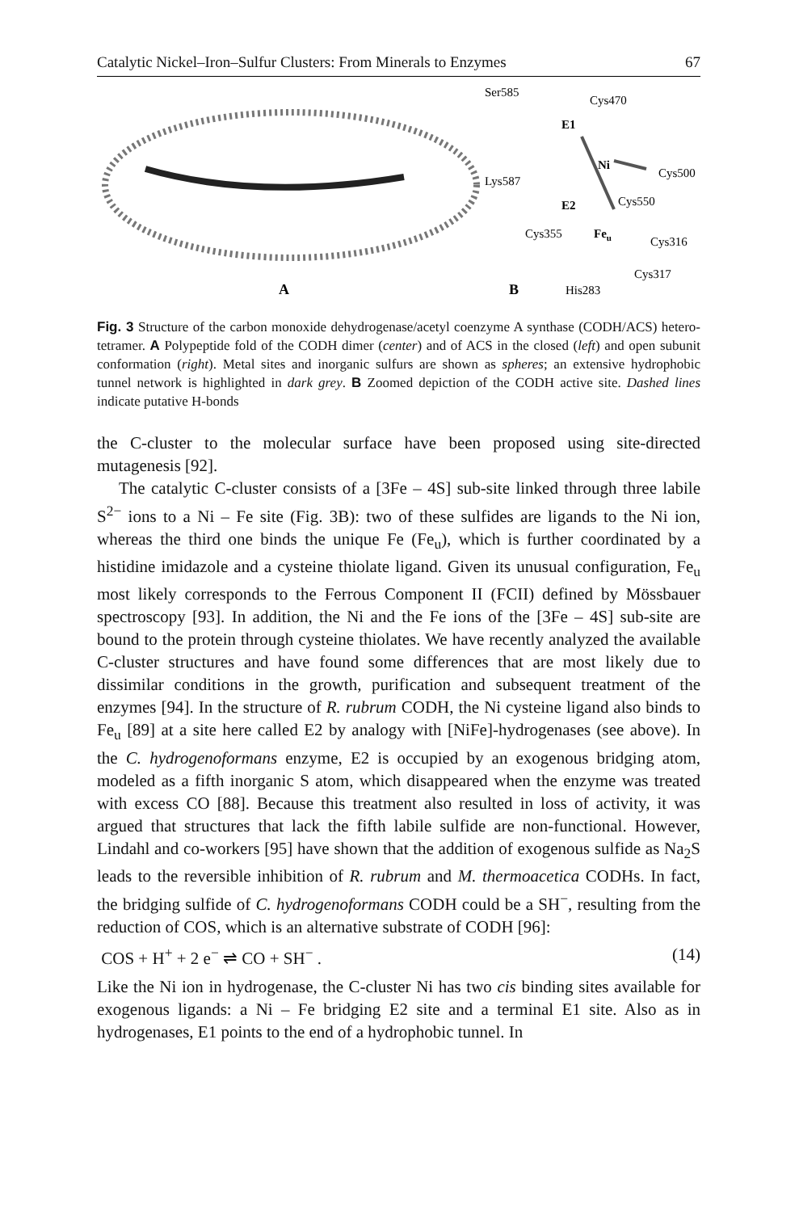Catalytic Nickel–Iron–Sulfur Clusters: From Minerals to Enzymes 67
A
Ser585
Cys470
E1
Ni
Cys500
Lys587
E2
Cys550
Cys355
Feu
Cys316
Cys317
B
His283
Fig. 3 Structure of the carbon monoxide dehydrogenase/acetyl coenzyme A synthase (CODH/ACS) hetero-tetramer. A Polypeptide fold of the CODH dimer (center) and of ACS in the closed (left) and open subunit conformation (right). Metal sites and inorganic sulfurs are shown as spheres; an extensive hydrophobic tunnel network is highlighted in dark grey. B Zoomed depiction of the CODH active site. Dashed lines indicate putative H-bonds
the C-cluster to the molecular surface have been proposed using site-directed mutagenesis [92].
The catalytic C-cluster consists of a [3Fe – 4S] sub-site linked through three labile S<sup>2−</sup> ions to a Ni – Fe site (Fig. 3B): two of these sulfides are ligands to the Ni ion, whereas the third one binds the unique Fe (Fe<sub>u</sub>), which is further coordinated by a histidine imidazole and a cysteine thiolate ligand. Given its unusual configuration, Fe<sub>u</sub> most likely corresponds to the Ferrous Component II (FCII) defined by Mössbauer spectroscopy [93]. In addition, the Ni and the Fe ions of the [3Fe – 4S] sub-site are bound to the protein through cysteine thiolates. We have recently analyzed the available C-cluster structures and have found some differences that are most likely due to dissimilar conditions in the growth, purification and subsequent treatment of the enzymes [94]. In the structure of R. rubrum CODH, the Ni cysteine ligand also binds to Fe<sub>u</sub> [89] at a site here called E2 by analogy with [NiFe]-hydrogenases (see above). In the C. hydrogenoformans enzyme, E2 is occupied by an exogenous bridging atom, modeled as a fifth inorganic S atom, which disappeared when the enzyme was treated with excess CO [88]. Because this treatment also resulted in loss of activity, it was argued that structures that lack the fifth labile sulfide are non-functional. However, Lindahl and co-workers [95] have shown that the addition of exogenous sulfide as Na<sub>2</sub>S leads to the reversible inhibition of R. rubrum and M. thermoacetica CODHs. In fact, the bridging sulfide of C. hydrogenoformans CODH could be a SH<sup>−</sup>, resulting from the reduction of COS, which is an alternative substrate of CODH [96]:
COS + H<sup>+</sup> + 2 e<sup>−</sup> ⇌ CO + SH<sup>−</sup> . (14)
Like the Ni ion in hydrogenase, the C-cluster Ni has two cis binding sites available for exogenous ligands: a Ni – Fe bridging E2 site and a terminal E1 site. Also as in hydrogenases, E1 points to the end of a hydrophobic tunnel. In